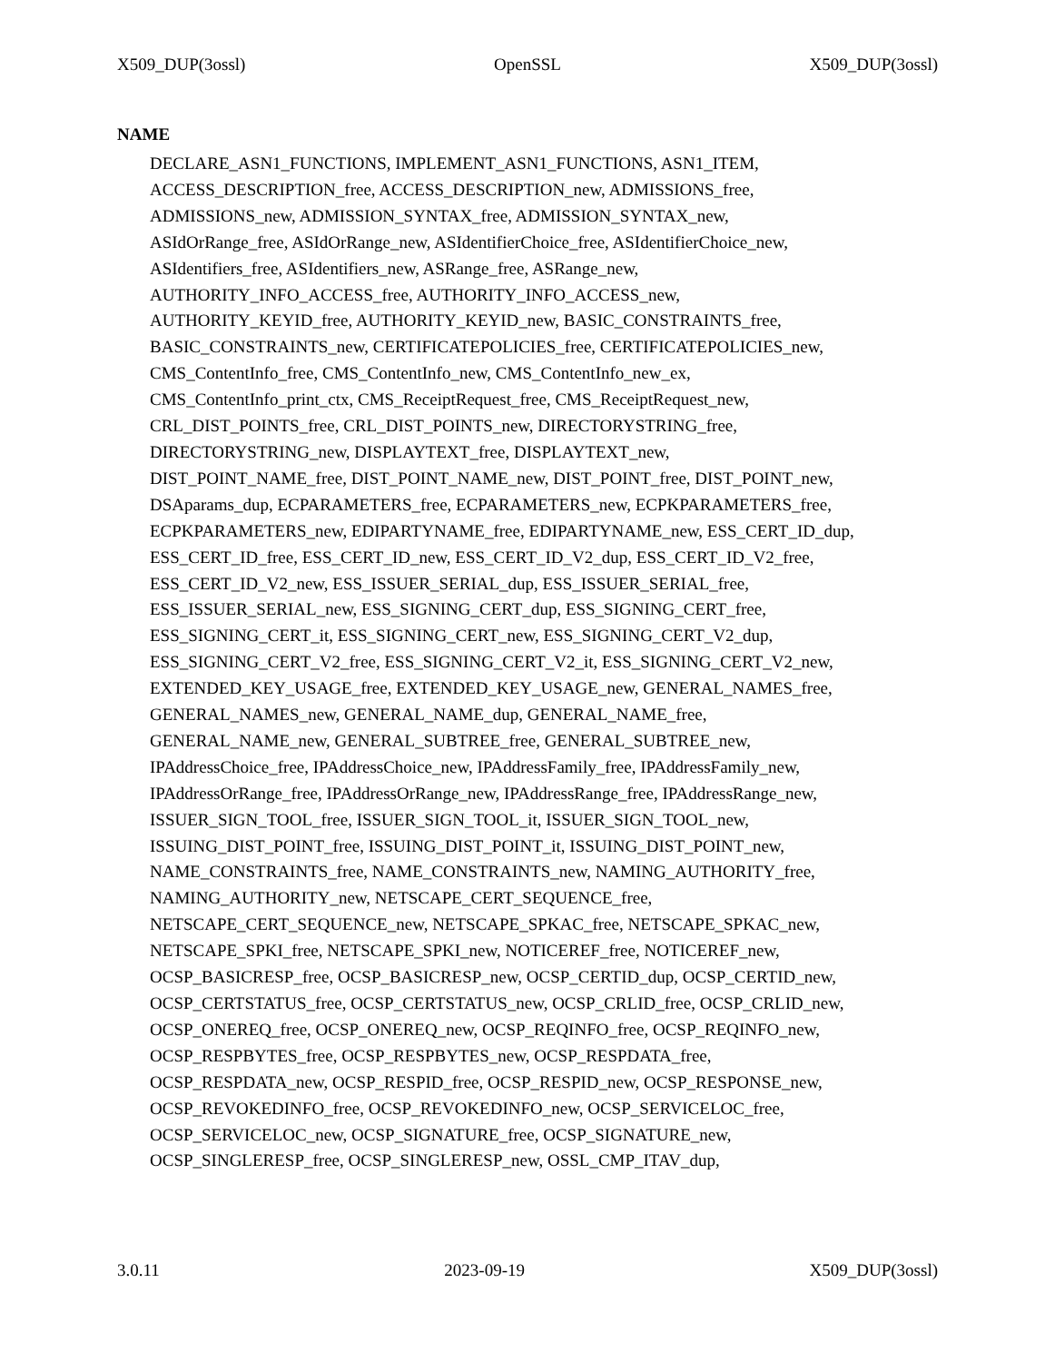X509_DUP(3ossl) OpenSSL X509_DUP(3ossl)
NAME
DECLARE_ASN1_FUNCTIONS, IMPLEMENT_ASN1_FUNCTIONS, ASN1_ITEM,
ACCESS_DESCRIPTION_free, ACCESS_DESCRIPTION_new, ADMISSIONS_free,
ADMISSIONS_new, ADMISSION_SYNTAX_free, ADMISSION_SYNTAX_new,
ASIdOrRange_free, ASIdOrRange_new, ASIdentifierChoice_free, ASIdentifierChoice_new,
ASIdentifiers_free, ASIdentifiers_new, ASRange_free, ASRange_new,
AUTHORITY_INFO_ACCESS_free, AUTHORITY_INFO_ACCESS_new,
AUTHORITY_KEYID_free, AUTHORITY_KEYID_new, BASIC_CONSTRAINTS_free,
BASIC_CONSTRAINTS_new, CERTIFICATEPOLICIES_free, CERTIFICATEPOLICIES_new,
CMS_ContentInfo_free, CMS_ContentInfo_new, CMS_ContentInfo_new_ex,
CMS_ContentInfo_print_ctx, CMS_ReceiptRequest_free, CMS_ReceiptRequest_new,
CRL_DIST_POINTS_free, CRL_DIST_POINTS_new, DIRECTORYSTRING_free,
DIRECTORYSTRING_new, DISPLAYTEXT_free, DISPLAYTEXT_new,
DIST_POINT_NAME_free, DIST_POINT_NAME_new, DIST_POINT_free, DIST_POINT_new,
DSAparams_dup, ECPARAMETERS_free, ECPARAMETERS_new, ECPKPARAMETERS_free,
ECPKPARAMETERS_new, EDIPARTYNAME_free, EDIPARTYNAME_new, ESS_CERT_ID_dup,
ESS_CERT_ID_free, ESS_CERT_ID_new, ESS_CERT_ID_V2_dup, ESS_CERT_ID_V2_free,
ESS_CERT_ID_V2_new, ESS_ISSUER_SERIAL_dup, ESS_ISSUER_SERIAL_free,
ESS_ISSUER_SERIAL_new, ESS_SIGNING_CERT_dup, ESS_SIGNING_CERT_free,
ESS_SIGNING_CERT_it, ESS_SIGNING_CERT_new, ESS_SIGNING_CERT_V2_dup,
ESS_SIGNING_CERT_V2_free, ESS_SIGNING_CERT_V2_it, ESS_SIGNING_CERT_V2_new,
EXTENDED_KEY_USAGE_free, EXTENDED_KEY_USAGE_new, GENERAL_NAMES_free,
GENERAL_NAMES_new, GENERAL_NAME_dup, GENERAL_NAME_free,
GENERAL_NAME_new, GENERAL_SUBTREE_free, GENERAL_SUBTREE_new,
IPAddressChoice_free, IPAddressChoice_new, IPAddressFamily_free, IPAddressFamily_new,
IPAddressOrRange_free, IPAddressOrRange_new, IPAddressRange_free, IPAddressRange_new,
ISSUER_SIGN_TOOL_free, ISSUER_SIGN_TOOL_it, ISSUER_SIGN_TOOL_new,
ISSUING_DIST_POINT_free, ISSUING_DIST_POINT_it, ISSUING_DIST_POINT_new,
NAME_CONSTRAINTS_free, NAME_CONSTRAINTS_new, NAMING_AUTHORITY_free,
NAMING_AUTHORITY_new, NETSCAPE_CERT_SEQUENCE_free,
NETSCAPE_CERT_SEQUENCE_new, NETSCAPE_SPKAC_free, NETSCAPE_SPKAC_new,
NETSCAPE_SPKI_free, NETSCAPE_SPKI_new, NOTICEREF_free, NOTICEREF_new,
OCSP_BASICRESP_free, OCSP_BASICRESP_new, OCSP_CERTID_dup, OCSP_CERTID_new,
OCSP_CERTSTATUS_free, OCSP_CERTSTATUS_new, OCSP_CRLID_free, OCSP_CRLID_new,
OCSP_ONEREQ_free, OCSP_ONEREQ_new, OCSP_REQINFO_free, OCSP_REQINFO_new,
OCSP_RESPBYTES_free, OCSP_RESPBYTES_new, OCSP_RESPDATA_free,
OCSP_RESPDATA_new, OCSP_RESPID_free, OCSP_RESPID_new, OCSP_RESPONSE_new,
OCSP_REVOKEDINFO_free, OCSP_REVOKEDINFO_new, OCSP_SERVICELOC_free,
OCSP_SERVICELOC_new, OCSP_SIGNATURE_free, OCSP_SIGNATURE_new,
OCSP_SINGLERESP_free, OCSP_SINGLERESP_new, OSSL_CMP_ITAV_dup,
3.0.11 2023-09-19 X509_DUP(3ossl)